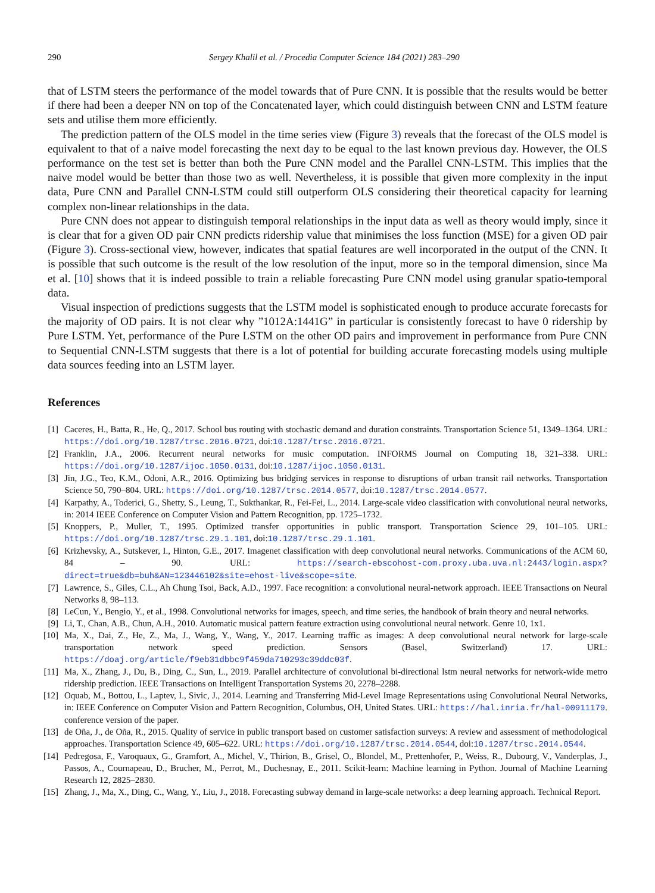290 Sergey Khalil et al. / Procedia Computer Science 184 (2021) 283–290
that of LSTM steers the performance of the model towards that of Pure CNN. It is possible that the results would be better if there had been a deeper NN on top of the Concatenated layer, which could distinguish between CNN and LSTM feature sets and utilise them more efficiently.
The prediction pattern of the OLS model in the time series view (Figure 3) reveals that the forecast of the OLS model is equivalent to that of a naive model forecasting the next day to be equal to the last known previous day. However, the OLS performance on the test set is better than both the Pure CNN model and the Parallel CNN-LSTM. This implies that the naive model would be better than those two as well. Nevertheless, it is possible that given more complexity in the input data, Pure CNN and Parallel CNN-LSTM could still outperform OLS considering their theoretical capacity for learning complex non-linear relationships in the data.
Pure CNN does not appear to distinguish temporal relationships in the input data as well as theory would imply, since it is clear that for a given OD pair CNN predicts ridership value that minimises the loss function (MSE) for a given OD pair (Figure 3). Cross-sectional view, however, indicates that spatial features are well incorporated in the output of the CNN. It is possible that such outcome is the result of the low resolution of the input, more so in the temporal dimension, since Ma et al. [10] shows that it is indeed possible to train a reliable forecasting Pure CNN model using granular spatio-temporal data.
Visual inspection of predictions suggests that the LSTM model is sophisticated enough to produce accurate forecasts for the majority of OD pairs. It is not clear why ”1012A:1441G” in particular is consistently forecast to have 0 ridership by Pure LSTM. Yet, performance of the Pure LSTM on the other OD pairs and improvement in performance from Pure CNN to Sequential CNN-LSTM suggests that there is a lot of potential for building accurate forecasting models using multiple data sources feeding into an LSTM layer.
References
[1] Caceres, H., Batta, R., He, Q., 2017. School bus routing with stochastic demand and duration constraints. Transportation Science 51, 1349–1364. URL: https://doi.org/10.1287/trsc.2016.0721, doi:10.1287/trsc.2016.0721.
[2] Franklin, J.A., 2006. Recurrent neural networks for music computation. INFORMS Journal on Computing 18, 321–338. URL: https://doi.org/10.1287/ijoc.1050.0131, doi:10.1287/ijoc.1050.0131.
[3] Jin, J.G., Teo, K.M., Odoni, A.R., 2016. Optimizing bus bridging services in response to disruptions of urban transit rail networks. Transportation Science 50, 790–804. URL: https://doi.org/10.1287/trsc.2014.0577, doi:10.1287/trsc.2014.0577.
[4] Karpathy, A., Toderici, G., Shetty, S., Leung, T., Sukthankar, R., Fei-Fei, L., 2014. Large-scale video classification with convolutional neural networks, in: 2014 IEEE Conference on Computer Vision and Pattern Recognition, pp. 1725–1732.
[5] Knoppers, P., Muller, T., 1995. Optimized transfer opportunities in public transport. Transportation Science 29, 101–105. URL: https://doi.org/10.1287/trsc.29.1.101, doi:10.1287/trsc.29.1.101.
[6] Krizhevsky, A., Sutskever, I., Hinton, G.E., 2017. Imagenet classification with deep convolutional neural networks. Communications of the ACM 60, 84 – 90. URL: https://search-ebscohost-com.proxy.uba.uva.nl:2443/login.aspx?direct=true&db=buh&AN=123446102&site=ehost-live&scope=site.
[7] Lawrence, S., Giles, C.L., Ah Chung Tsoi, Back, A.D., 1997. Face recognition: a convolutional neural-network approach. IEEE Transactions on Neural Networks 8, 98–113.
[8] LeCun, Y., Bengio, Y., et al., 1998. Convolutional networks for images, speech, and time series, the handbook of brain theory and neural networks.
[9] Li, T., Chan, A.B., Chun, A.H., 2010. Automatic musical pattern feature extraction using convolutional neural network. Genre 10, 1x1.
[10]
Ma, X., Dai, Z., He, Z., Ma, J., Wang, Y., Wang, Y., 2017. Learning traffic as images: A deep convolutional neural network for large-scale transportation network speed prediction. Sensors (Basel, Switzerland) 17. URL: https://doaj.org/article/f9eb31dbbc9f459da710293c39ddc03f.
[11]
Ma, X., Zhang, J., Du, B., Ding, C., Sun, L., 2019. Parallel architecture of convolutional bi-directional lstm neural networks for network-wide metro ridership prediction. IEEE Transactions on Intelligent Transportation Systems 20, 2278–2288.
[12]
Oquab, M., Bottou, L., Laptev, I., Sivic, J., 2014. Learning and Transferring Mid-Level Image Representations using Convolutional Neural Networks, in: IEEE Conference on Computer Vision and Pattern Recognition, Columbus, OH, United States. URL: https://hal.inria.fr/hal-00911179. conference version of the paper.
[13]
de Oña, J., de Oña, R., 2015. Quality of service in public transport based on customer satisfaction surveys: A review and assessment of methodological approaches. Transportation Science 49, 605–622. URL: https://doi.org/10.1287/trsc.2014.0544, doi:10.1287/trsc.2014.0544.
[14]
Pedregosa, F., Varoquaux, G., Gramfort, A., Michel, V., Thirion, B., Grisel, O., Blondel, M., Prettenhofer, P., Weiss, R., Dubourg, V., Vanderplas, J., Passos, A., Cournapeau, D., Brucher, M., Perrot, M., Duchesnay, E., 2011. Scikit-learn: Machine learning in Python. Journal of Machine Learning Research 12, 2825–2830.
[15]
Zhang, J., Ma, X., Ding, C., Wang, Y., Liu, J., 2018. Forecasting subway demand in large-scale networks: a deep learning approach. Technical Report.